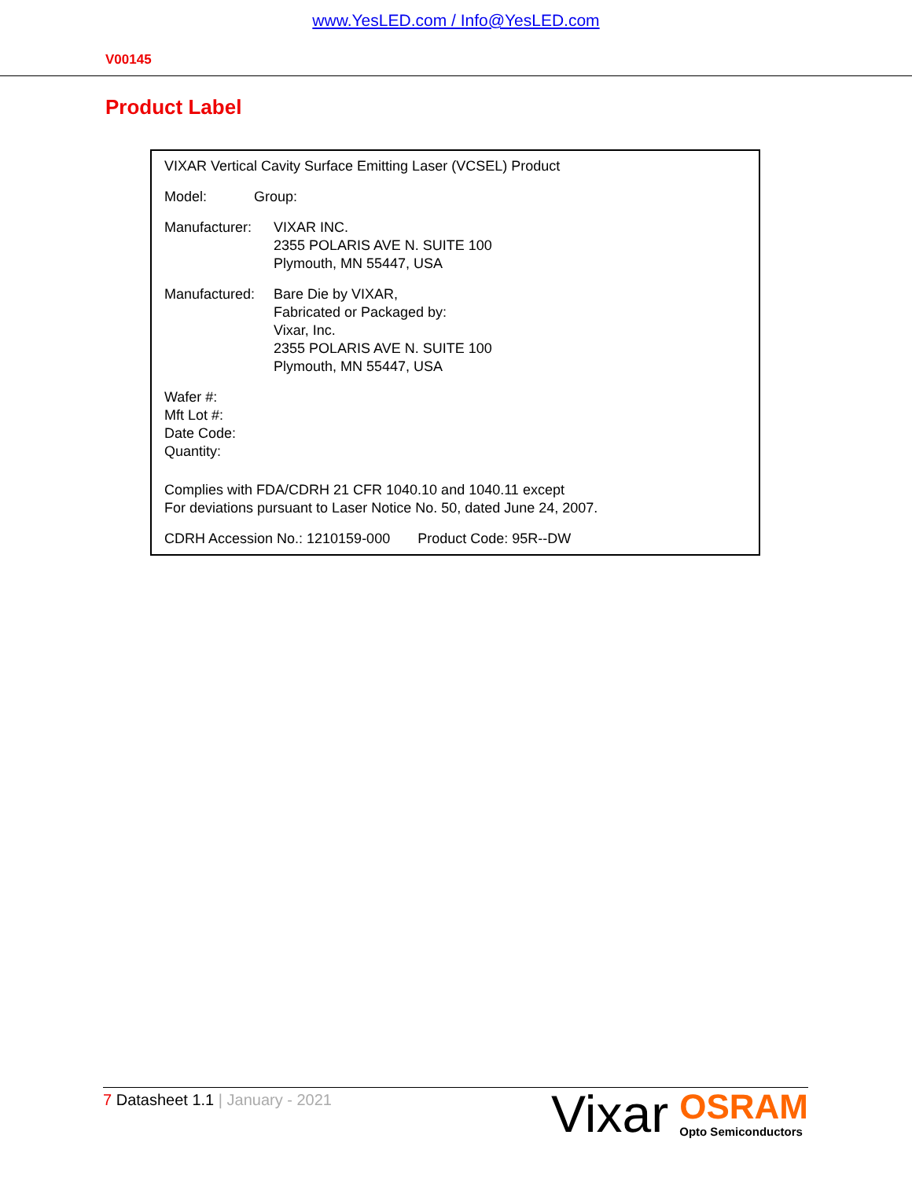www.YesLED.com / Info@YesLED.com
V00145
Product Label
VIXAR Vertical Cavity Surface Emitting Laser (VCSEL) Product
Model: Group:
Manufacturer:
VIXAR INC.
2355 POLARIS AVE N. SUITE 100
Plymouth, MN 55447, USA
Manufactured:
Bare Die by VIXAR,
Fabricated or Packaged by:
Vixar, Inc.
2355 POLARIS AVE N. SUITE 100
Plymouth, MN 55447, USA
Wafer #:
Mft Lot #:
Date Code:
Quantity:
Complies with FDA/CDRH 21 CFR 1040.10 and 1040.11 except
For deviations pursuant to Laser Notice No. 50, dated June 24, 2007.
CDRH Accession No.: 1210159-000 Product Code: 95R--DW
7 Datasheet 1.1 | January - 2021
Vixar
OSRAM
Opto Semiconductors